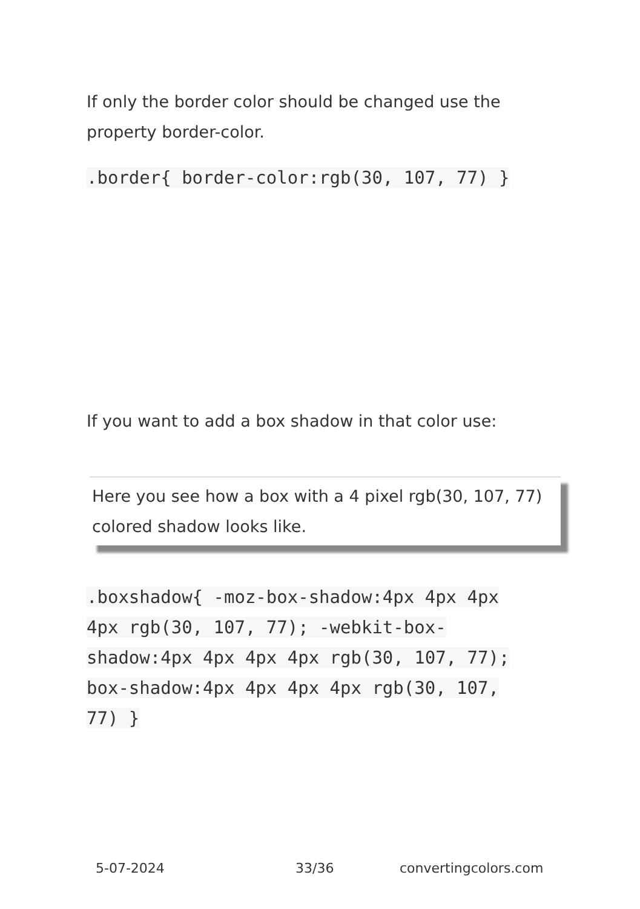If only the border color should be changed use the property border-color.
.border{ border-color:rgb(30, 107, 77) }
If you want to add a box shadow in that color use:
Here you see how a box with a 4 pixel rgb(30, 107, 77) colored shadow looks like.
.boxshadow{ -moz-box-shadow:4px 4px 4px 4px rgb(30, 107, 77); -webkit-box-shadow:4px 4px 4px 4px rgb(30, 107, 77); box-shadow:4px 4px 4px 4px rgb(30, 107, 77) }
5-07-2024 33/36 convertingcolors.com